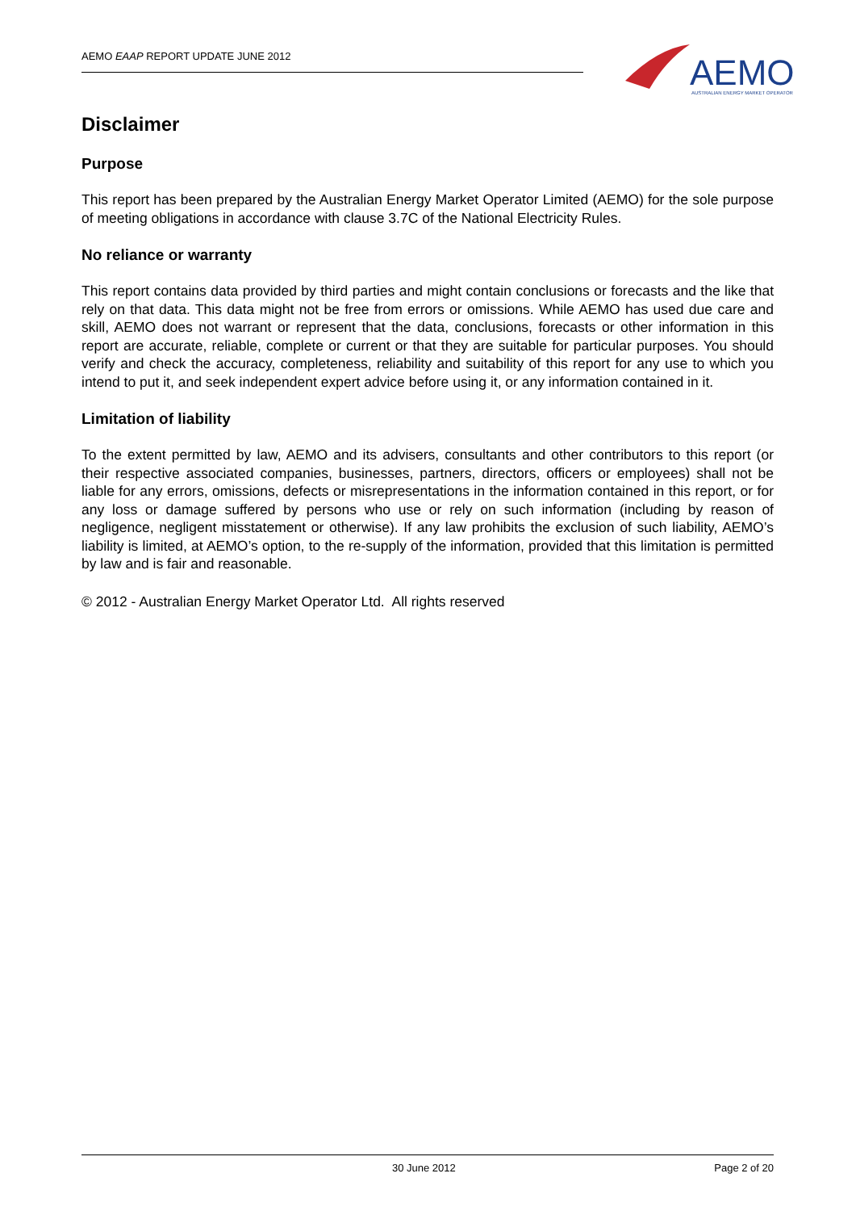AEMO EAAP REPORT UPDATE JUNE 2012
AEMO
AUSTRALIAN ENERGY MARKET OPERATOR
Disclaimer
Purpose
This report has been prepared by the Australian Energy Market Operator Limited (AEMO) for the sole purpose of meeting obligations in accordance with clause 3.7C of the National Electricity Rules.
No reliance or warranty
This report contains data provided by third parties and might contain conclusions or forecasts and the like that rely on that data. This data might not be free from errors or omissions. While AEMO has used due care and skill, AEMO does not warrant or represent that the data, conclusions, forecasts or other information in this report are accurate, reliable, complete or current or that they are suitable for particular purposes. You should verify and check the accuracy, completeness, reliability and suitability of this report for any use to which you intend to put it, and seek independent expert advice before using it, or any information contained in it.
Limitation of liability
To the extent permitted by law, AEMO and its advisers, consultants and other contributors to this report (or their respective associated companies, businesses, partners, directors, officers or employees) shall not be liable for any errors, omissions, defects or misrepresentations in the information contained in this report, or for any loss or damage suffered by persons who use or rely on such information (including by reason of negligence, negligent misstatement or otherwise). If any law prohibits the exclusion of such liability, AEMO’s liability is limited, at AEMO’s option, to the re-supply of the information, provided that this limitation is permitted by law and is fair and reasonable.
© 2012 - Australian Energy Market Operator Ltd. All rights reserved
30 June 2012 Page 2 of 20